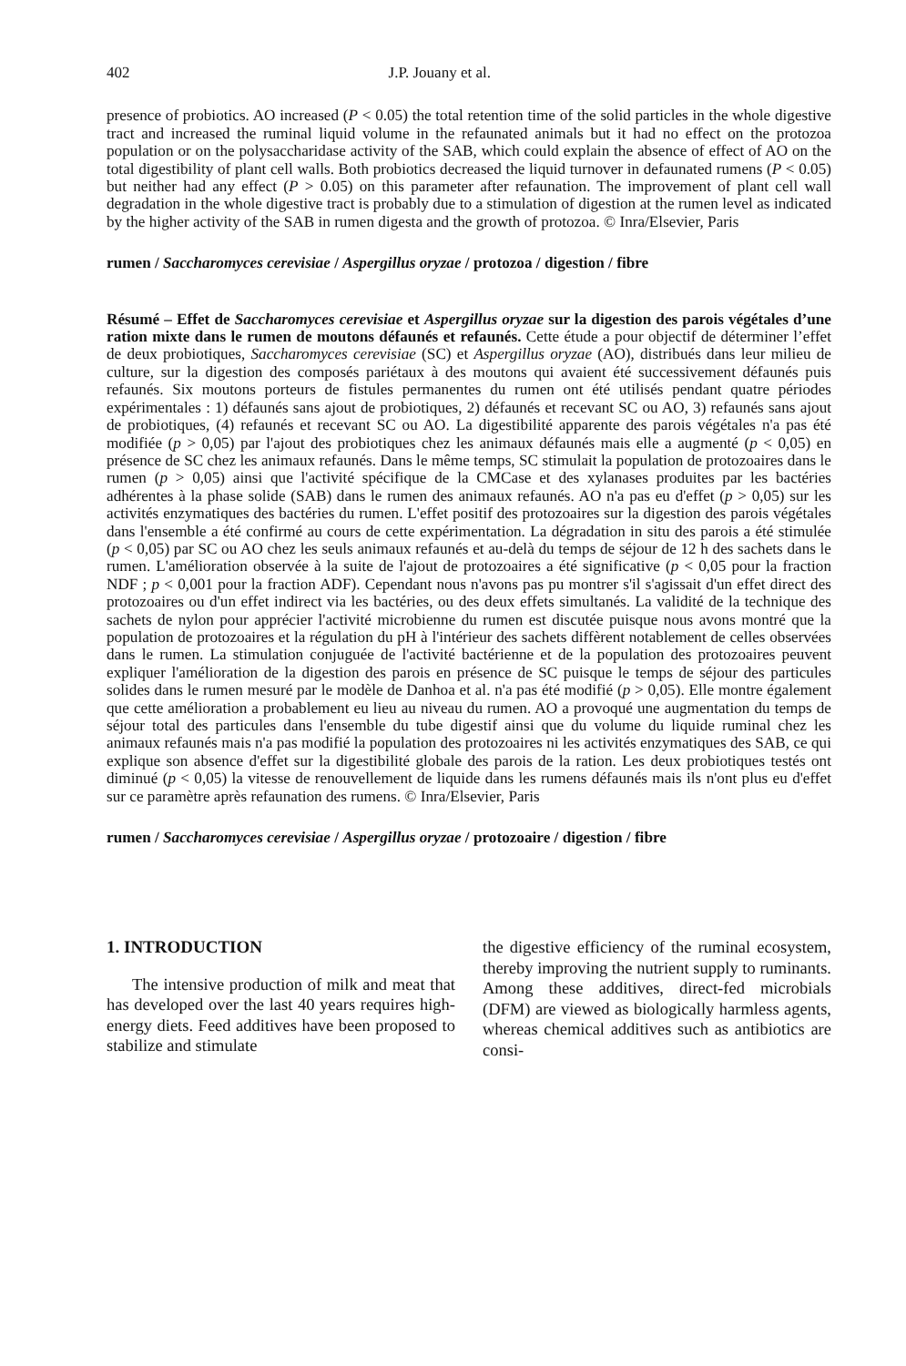402 J.P. Jouany et al.
presence of probiotics. AO increased (P < 0.05) the total retention time of the solid particles in the whole digestive tract and increased the ruminal liquid volume in the refaunated animals but it had no effect on the protozoa population or on the polysaccharidase activity of the SAB, which could explain the absence of effect of AO on the total digestibility of plant cell walls. Both probiotics decreased the liquid turnover in defaunated rumens (P < 0.05) but neither had any effect (P > 0.05) on this parameter after refaunation. The improvement of plant cell wall degradation in the whole digestive tract is probably due to a stimulation of digestion at the rumen level as indicated by the higher activity of the SAB in rumen digesta and the growth of protozoa. © Inra/Elsevier, Paris
rumen / Saccharomyces cerevisiae / Aspergillus oryzae / protozoa / digestion / fibre
Résumé – Effet de Saccharomyces cerevisiae et Aspergillus oryzae sur la digestion des parois végétales d’une ration mixte dans le rumen de moutons défaunés et refaunés. Cette étude a pour objectif de déterminer l’effet de deux probiotiques, Saccharomyces cerevisiae (SC) et Aspergillus oryzae (AO), distribués dans leur milieu de culture, sur la digestion des composés pariétaux à des moutons qui avaient été successivement défaunés puis refaunés. Six moutons porteurs de fistules permanentes du rumen ont été utilisés pendant quatre périodes expérimentales : 1) défaunés sans ajout de probiotiques, 2) défaunés et recevant SC ou AO, 3) refaunés sans ajout de probiotiques, (4) refaunés et recevant SC ou AO. La digestibilité apparente des parois végétales n'a pas été modifiée (p > 0,05) par l'ajout des probiotiques chez les animaux défaunés mais elle a augmenté (p < 0,05) en présence de SC chez les animaux refaunés. Dans le même temps, SC stimulait la population de protozoaires dans le rumen (p > 0,05) ainsi que l'activité spécifique de la CMCase et des xylanases produites par les bactéries adhérentes à la phase solide (SAB) dans le rumen des animaux refaunés. AO n'a pas eu d'effet (p > 0,05) sur les activités enzymatiques des bactéries du rumen. L'effet positif des protozoaires sur la digestion des parois végétales dans l'ensemble a été confirmé au cours de cette expérimentation. La dégradation in situ des parois a été stimulée (p < 0,05) par SC ou AO chez les seuls animaux refaunés et au-delà du temps de séjour de 12 h des sachets dans le rumen. L'amélioration observée à la suite de l'ajout de protozoaires a été significative (p < 0,05 pour la fraction NDF ; p < 0,001 pour la fraction ADF). Cependant nous n'avons pas pu montrer s'il s'agissait d'un effet direct des protozoaires ou d'un effet indirect via les bactéries, ou des deux effets simultanés. La validité de la technique des sachets de nylon pour apprécier l'activité microbienne du rumen est discutée puisque nous avons montré que la population de protozoaires et la régulation du pH à l'intérieur des sachets diffèrent notablement de celles observées dans le rumen. La stimulation conjuguée de l'activité bactérienne et de la population des protozoaires peuvent expliquer l'amélioration de la digestion des parois en présence de SC puisque le temps de séjour des particules solides dans le rumen mesuré par le modèle de Danhoa et al. n'a pas été modifié (p > 0,05). Elle montre également que cette amélioration a probablement eu lieu au niveau du rumen. AO a provoqué une augmentation du temps de séjour total des particules dans l'ensemble du tube digestif ainsi que du volume du liquide ruminal chez les animaux refaunés mais n'a pas modifié la population des protozoaires ni les activités enzymatiques des SAB, ce qui explique son absence d'effet sur la digestibilité globale des parois de la ration. Les deux probiotiques testés ont diminué (p < 0,05) la vitesse de renouvellement de liquide dans les rumens défaunés mais ils n'ont plus eu d'effet sur ce paramètre après refaunation des rumens. © Inra/Elsevier, Paris
rumen / Saccharomyces cerevisiae / Aspergillus oryzae / protozoaire / digestion / fibre
1. INTRODUCTION
The intensive production of milk and meat that has developed over the last 40 years requires high-energy diets. Feed additives have been proposed to stabilize and stimulate
the digestive efficiency of the ruminal ecosystem, thereby improving the nutrient supply to ruminants. Among these additives, direct-fed microbials (DFM) are viewed as biologically harmless agents, whereas chemical additives such as antibiotics are consi-